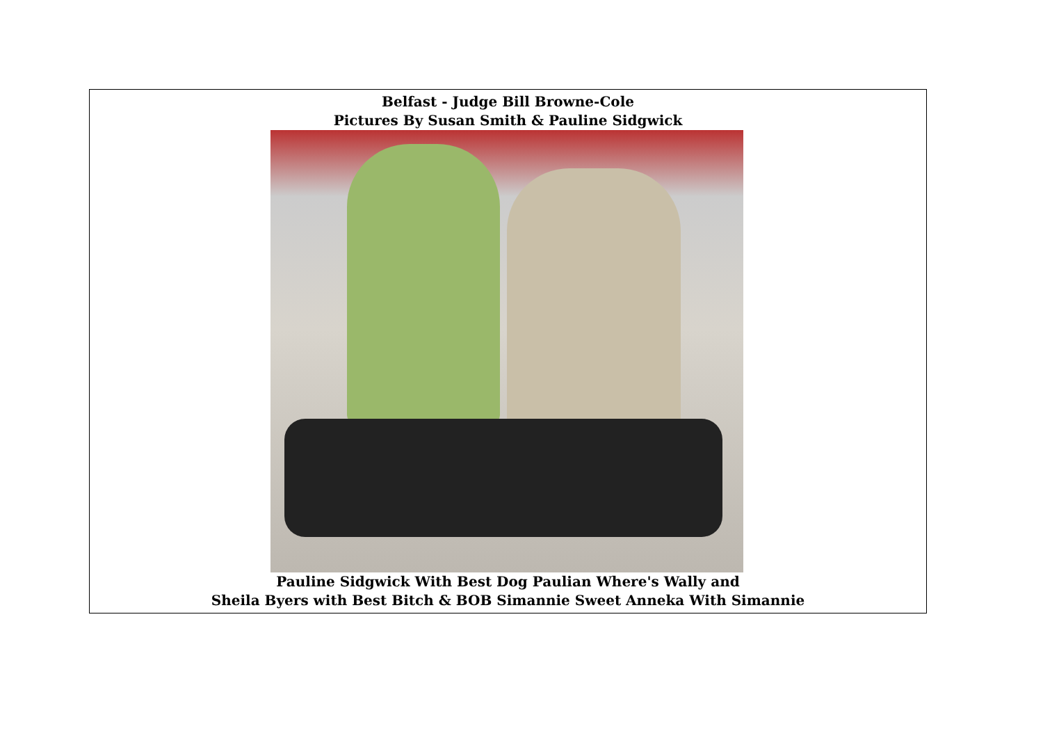Belfast - Judge Bill Browne-Cole
Pictures By Susan Smith & Pauline Sidgwick
Pauline Sidgwick With Best Dog Paulian Where's Wally and
Sheila Byers with Best Bitch & BOB Simannie Sweet Anneka With Simannie